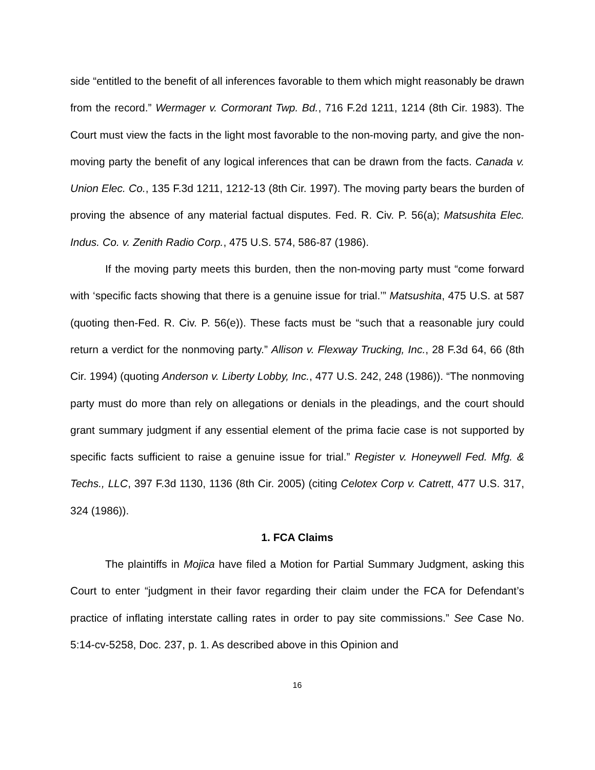side “entitled to the benefit of all inferences favorable to them which might reasonably be drawn from the record.” Wermager v. Cormorant Twp. Bd., 716 F.2d 1211, 1214 (8th Cir. 1983). The Court must view the facts in the light most favorable to the non-moving party, and give the non-moving party the benefit of any logical inferences that can be drawn from the facts. Canada v. Union Elec. Co., 135 F.3d 1211, 1212-13 (8th Cir. 1997). The moving party bears the burden of proving the absence of any material factual disputes. Fed. R. Civ. P. 56(a); Matsushita Elec. Indus. Co. v. Zenith Radio Corp., 475 U.S. 574, 586-87 (1986).
If the moving party meets this burden, then the non-moving party must “come forward with ‘specific facts showing that there is a genuine issue for trial.’” Matsushita, 475 U.S. at 587 (quoting then-Fed. R. Civ. P. 56(e)). These facts must be “such that a reasonable jury could return a verdict for the nonmoving party.” Allison v. Flexway Trucking, Inc., 28 F.3d 64, 66 (8th Cir. 1994) (quoting Anderson v. Liberty Lobby, Inc., 477 U.S. 242, 248 (1986)). “The nonmoving party must do more than rely on allegations or denials in the pleadings, and the court should grant summary judgment if any essential element of the prima facie case is not supported by specific facts sufficient to raise a genuine issue for trial.” Register v. Honeywell Fed. Mfg. & Techs., LLC, 397 F.3d 1130, 1136 (8th Cir. 2005) (citing Celotex Corp v. Catrett, 477 U.S. 317, 324 (1986)).
1. FCA Claims
The plaintiffs in Mojica have filed a Motion for Partial Summary Judgment, asking this Court to enter “judgment in their favor regarding their claim under the FCA for Defendant’s practice of inflating interstate calling rates in order to pay site commissions.” See Case No. 5:14-cv-5258, Doc. 237, p. 1. As described above in this Opinion and
16